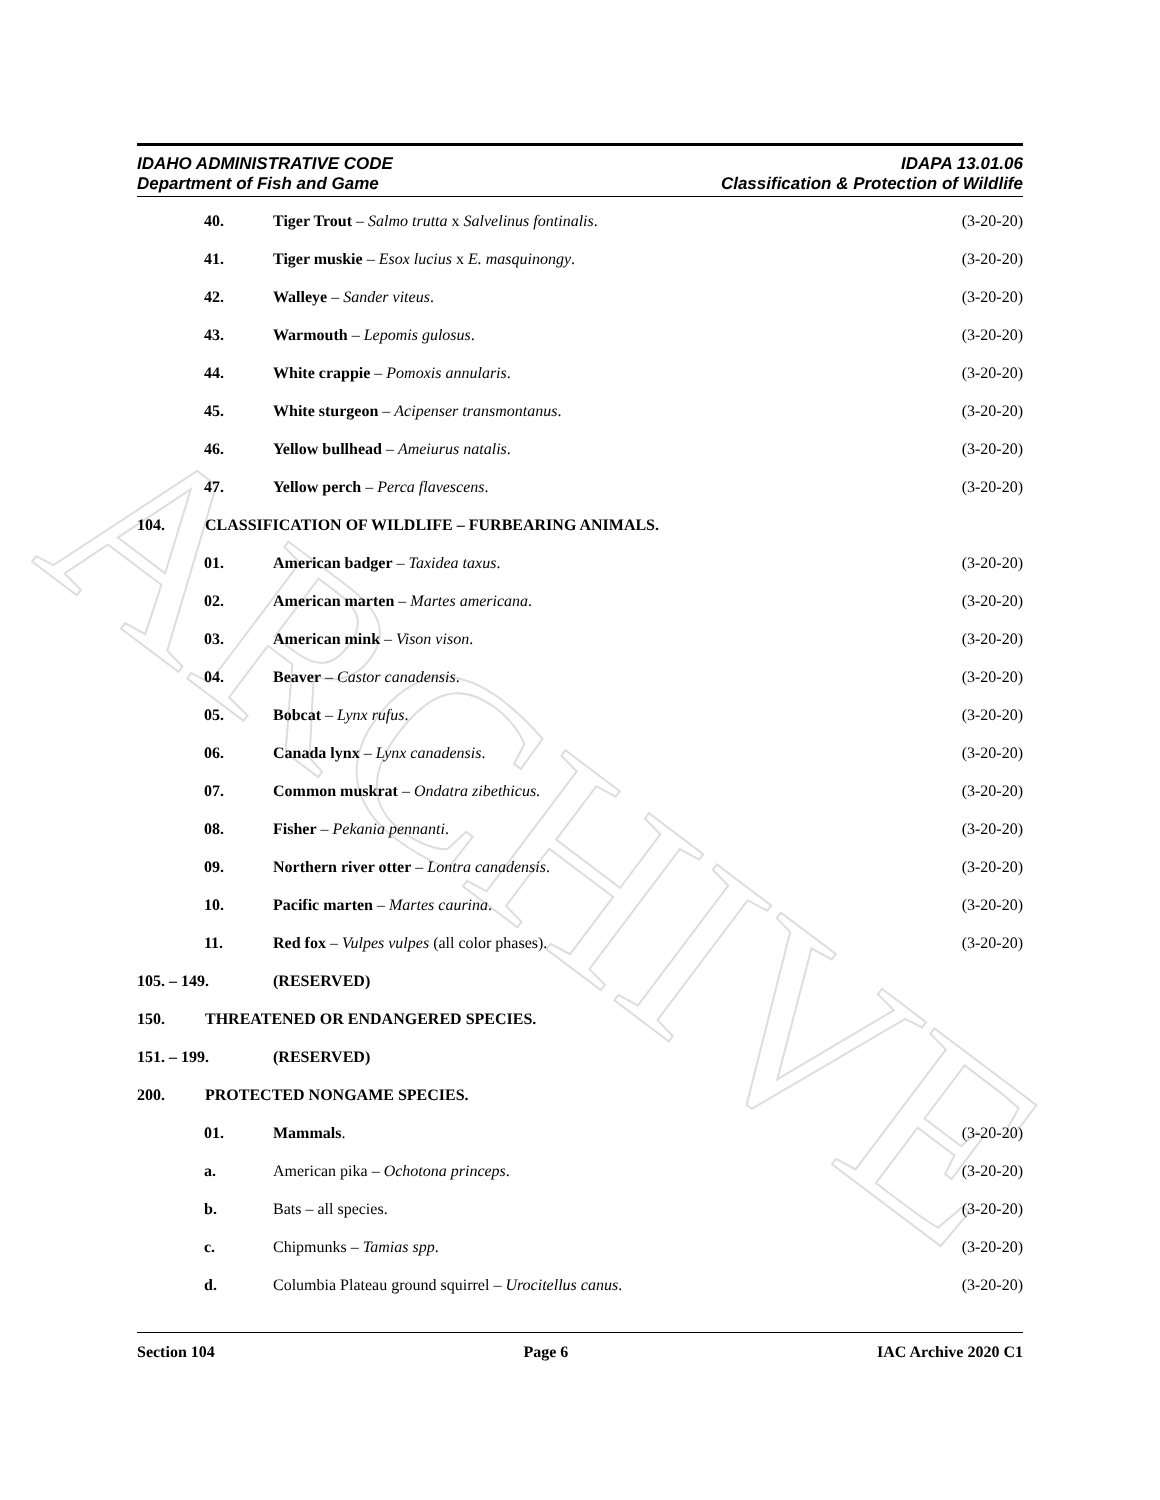ARCHIVE
IDAHO ADMINISTRATIVE CODE
Department of Fish and Game
IDAPA 13.01.06
Classification & Protection of Wildlife
40. Tiger Trout – Salmo trutta x Salvelinus fontinalis.
(3-20-20)
41. Tiger muskie – Esox lucius x E. masquinongy.
(3-20-20)
42. Walleye – Sander viteus. (3-20-20)
43. Warmouth – Lepomis gulosus. (3-20-20)
44. White crappie – Pomoxis annularis.
(3-20-20)
45. White sturgeon – Acipenser transmontanus.
(3-20-20)
46. Yellow bullhead – Ameiurus natalis.
(3-20-20)
47. Yellow perch – Perca flavescens.
(3-20-20)
104. CLASSIFICATION OF WILDLIFE – FURBEARING ANIMALS.
01. American badger – Taxidea taxus.
(3-20-20)
02. American marten – Martes americana.
(3-20-20)
03. American mink – Vison vison. (3-20-20)
04. Beaver – Castor canadensis. (3-20-20)
05. Bobcat – Lynx rufus. (3-20-20)
06. Canada lynx – Lynx canadensis. (3-20-20)
07. Common muskrat – Ondatra zibethicus.
(3-20-20)
08. Fisher – Pekania pennanti. (3-20-20)
09. Northern river otter – Lontra canadensis.
(3-20-20)
10. Pacific marten – Martes caurina.
(3-20-20)
11. Red fox – Vulpes vulpes (all color phases).
(3-20-20)
105. – 149. (RESERVED)
150. THREATENED OR ENDANGERED SPECIES.
151. – 199. (RESERVED)
200. PROTECTED NONGAME SPECIES.
01. Mammals. (3-20-20)
a. American pika – Ochotona princeps.
(3-20-20)
b. Bats – all species. (3-20-20)
c. Chipmunks – Tamias spp. (3-20-20)
d. Columbia Plateau ground squirrel – Urocitellus canus.
(3-20-20)
Section 104 Page 6 IAC Archive 2020 C1